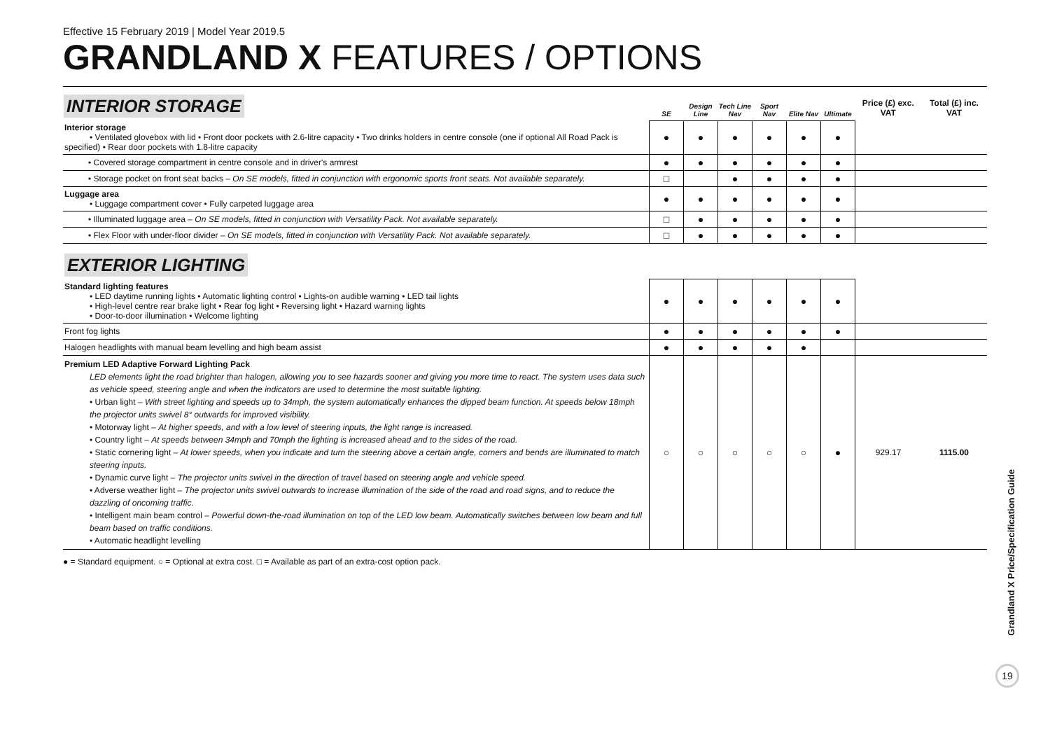Effective 15 February 2019 | Model Year 2019.5
GRANDLAND X FEATURES / OPTIONS
| INTERIOR STORAGE | SE | Design Line | Tech Line Nav | Sport Nav | Elite Nav | Ultimate | Price (£) exc. VAT | Total (£) inc. VAT |
| --- | --- | --- | --- | --- | --- | --- | --- | --- |
| Interior storage • Ventilated glovebox with lid • Front door pockets with 2.6-litre capacity • Two drinks holders in centre console (one if optional All Road Pack is specified) • Rear door pockets with 1.8-litre capacity | ● | ● | ● | ● | ● | ● | | |
| • Covered storage compartment in centre console and in driver's armrest | ● | ● | ● | ● | ● | ● | | |
| • Storage pocket on front seat backs – On SE models, fitted in conjunction with ergonomic sports front seats. Not available separately. | □ | | ● | ● | ● | ● | | |
| Luggage area • Luggage compartment cover • Fully carpeted luggage area | ● | ● | ● | ● | ● | ● | | |
| • Illuminated luggage area – On SE models, fitted in conjunction with Versatility Pack. Not available separately. | □ | ● | ● | ● | ● | ● | | |
| • Flex Floor with under-floor divider – On SE models, fitted in conjunction with Versatility Pack. Not available separately. | □ | ● | ● | ● | ● | ● | | |
| EXTERIOR LIGHTING | | | | | | | | |
| Standard lighting features • LED daytime running lights • Automatic lighting control • Lights-on audible warning • LED tail lights • High-level centre rear brake light • Rear fog light • Reversing light • Hazard warning lights • Door-to-door illumination • Welcome lighting | ● | ● | ● | ● | ● | ● | | |
| Front fog lights | ● | ● | ● | ● | ● | ● | | |
| Halogen headlights with manual beam levelling and high beam assist | ● | ● | ● | ● | ● | | | |
| Premium LED Adaptive Forward Lighting Pack LED elements light the road brighter than halogen, allowing you to see hazards sooner and giving you more time to react. The system uses data such as vehicle speed, steering angle and when the indicators are used to determine the most suitable lighting. • Urban light – With street lighting and speeds up to 34mph, the system automatically enhances the dipped beam function. At speeds below 18mph the projector units swivel 8° outwards for improved visibility. • Motorway light – At higher speeds, and with a low level of steering inputs, the light range is increased. • Country light – At speeds between 34mph and 70mph the lighting is increased ahead and to the sides of the road. • Static cornering light – At lower speeds, when you indicate and turn the steering above a certain angle, corners and bends are illuminated to match steering inputs. • Dynamic curve light – The projector units swivel in the direction of travel based on steering angle and vehicle speed. • Adverse weather light – The projector units swivel outwards to increase illumination of the side of the road and road signs, and to reduce the dazzling of oncoming traffic. • Intelligent main beam control – Powerful down-the-road illumination on top of the LED low beam. Automatically switches between low beam and full beam based on traffic conditions. • Automatic headlight levelling | ○ | ○ | ○ | ○ | ○ | ● | 929.17 | 1115.00 |
● = Standard equipment. ○ = Optional at extra cost. □ = Available as part of an extra-cost option pack.
Grandland X Price/Specification Guide
19